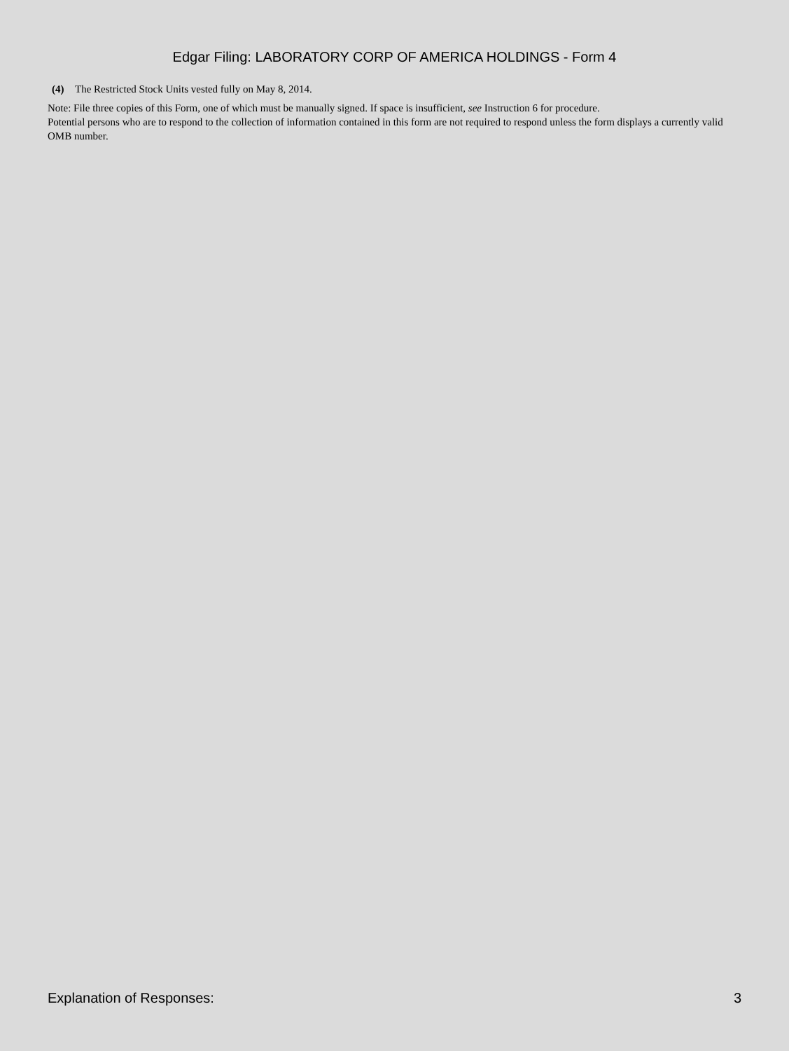Edgar Filing: LABORATORY CORP OF AMERICA HOLDINGS - Form 4
(4) The Restricted Stock Units vested fully on May 8, 2014.
Note: File three copies of this Form, one of which must be manually signed. If space is insufficient, see Instruction 6 for procedure.
Potential persons who are to respond to the collection of information contained in this form are not required to respond unless the form displays a currently valid OMB number.
Explanation of Responses: 3